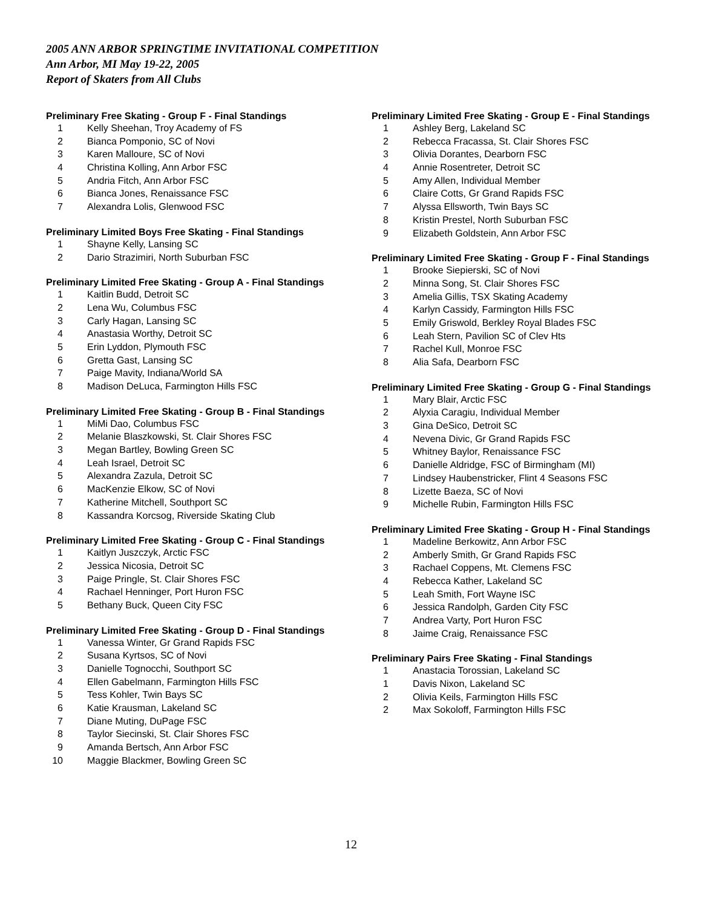2005 ANN ARBOR SPRINGTIME INVITATIONAL COMPETITION
Ann Arbor, MI May 19-22, 2005
Report of Skaters from All Clubs
Preliminary Free Skating - Group F - Final Standings
| 1 | Kelly Sheehan, Troy Academy of FS |
| 2 | Bianca Pomponio, SC of Novi |
| 3 | Karen Malloure, SC of Novi |
| 4 | Christina Kolling, Ann Arbor FSC |
| 5 | Andria Fitch, Ann Arbor FSC |
| 6 | Bianca Jones, Renaissance FSC |
| 7 | Alexandra Lolis, Glenwood FSC |
Preliminary Limited Boys Free Skating - Final Standings
| 1 | Shayne Kelly, Lansing SC |
| 2 | Dario Strazimiri, North Suburban FSC |
Preliminary Limited Free Skating - Group A - Final Standings
| 1 | Kaitlin Budd, Detroit SC |
| 2 | Lena Wu, Columbus FSC |
| 3 | Carly Hagan, Lansing SC |
| 4 | Anastasia Worthy, Detroit SC |
| 5 | Erin Lyddon, Plymouth FSC |
| 6 | Gretta Gast, Lansing SC |
| 7 | Paige Mavity, Indiana/World SA |
| 8 | Madison DeLuca, Farmington Hills FSC |
Preliminary Limited Free Skating - Group B - Final Standings
| 1 | MiMi Dao, Columbus FSC |
| 2 | Melanie Blaszkowski, St. Clair Shores FSC |
| 3 | Megan Bartley, Bowling Green SC |
| 4 | Leah Israel, Detroit SC |
| 5 | Alexandra Zazula, Detroit SC |
| 6 | MacKenzie Elkow, SC of Novi |
| 7 | Katherine Mitchell, Southport SC |
| 8 | Kassandra Korcsog, Riverside Skating Club |
Preliminary Limited Free Skating - Group C - Final Standings
| 1 | Kaitlyn Juszczyk, Arctic FSC |
| 2 | Jessica Nicosia, Detroit SC |
| 3 | Paige Pringle, St. Clair Shores FSC |
| 4 | Rachael Henninger, Port Huron FSC |
| 5 | Bethany Buck, Queen City FSC |
Preliminary Limited Free Skating - Group D - Final Standings
| 1 | Vanessa Winter, Gr Grand Rapids FSC |
| 2 | Susana Kyrtsos, SC of Novi |
| 3 | Danielle Tognocchi, Southport SC |
| 4 | Ellen Gabelmann, Farmington Hills FSC |
| 5 | Tess Kohler, Twin Bays SC |
| 6 | Katie Krausman, Lakeland SC |
| 7 | Diane Muting, DuPage FSC |
| 8 | Taylor Siecinski, St. Clair Shores FSC |
| 9 | Amanda Bertsch, Ann Arbor FSC |
| 10 | Maggie Blackmer, Bowling Green SC |
Preliminary Limited Free Skating - Group E - Final Standings
| 1 | Ashley Berg, Lakeland SC |
| 2 | Rebecca Fracassa, St. Clair Shores FSC |
| 3 | Olivia Dorantes, Dearborn FSC |
| 4 | Annie Rosentreter, Detroit SC |
| 5 | Amy Allen, Individual Member |
| 6 | Claire Cotts, Gr Grand Rapids FSC |
| 7 | Alyssa Ellsworth, Twin Bays SC |
| 8 | Kristin Prestel, North Suburban FSC |
| 9 | Elizabeth Goldstein, Ann Arbor FSC |
Preliminary Limited Free Skating - Group F - Final Standings
| 1 | Brooke Siepierski, SC of Novi |
| 2 | Minna Song, St. Clair Shores FSC |
| 3 | Amelia Gillis, TSX Skating Academy |
| 4 | Karlyn Cassidy, Farmington Hills FSC |
| 5 | Emily Griswold, Berkley Royal Blades FSC |
| 6 | Leah Stern, Pavilion SC of Clev Hts |
| 7 | Rachel Kull, Monroe FSC |
| 8 | Alia Safa, Dearborn FSC |
Preliminary Limited Free Skating - Group G - Final Standings
| 1 | Mary Blair, Arctic FSC |
| 2 | Alyxia Caragiu, Individual Member |
| 3 | Gina DeSico, Detroit SC |
| 4 | Nevena Divic, Gr Grand Rapids FSC |
| 5 | Whitney Baylor, Renaissance FSC |
| 6 | Danielle Aldridge, FSC of Birmingham (MI) |
| 7 | Lindsey Haubenstricker, Flint 4 Seasons FSC |
| 8 | Lizette Baeza, SC of Novi |
| 9 | Michelle Rubin, Farmington Hills FSC |
Preliminary Limited Free Skating - Group H - Final Standings
| 1 | Madeline Berkowitz, Ann Arbor FSC |
| 2 | Amberly Smith, Gr Grand Rapids FSC |
| 3 | Rachael Coppens, Mt. Clemens FSC |
| 4 | Rebecca Kather, Lakeland SC |
| 5 | Leah Smith, Fort Wayne ISC |
| 6 | Jessica Randolph, Garden City FSC |
| 7 | Andrea Varty, Port Huron FSC |
| 8 | Jaime Craig, Renaissance FSC |
Preliminary Pairs Free Skating - Final Standings
| 1 | Anastacia Torossian, Lakeland SC |
| 1 | Davis Nixon, Lakeland SC |
| 2 | Olivia Keils, Farmington Hills FSC |
| 2 | Max Sokoloff, Farmington Hills FSC |
12